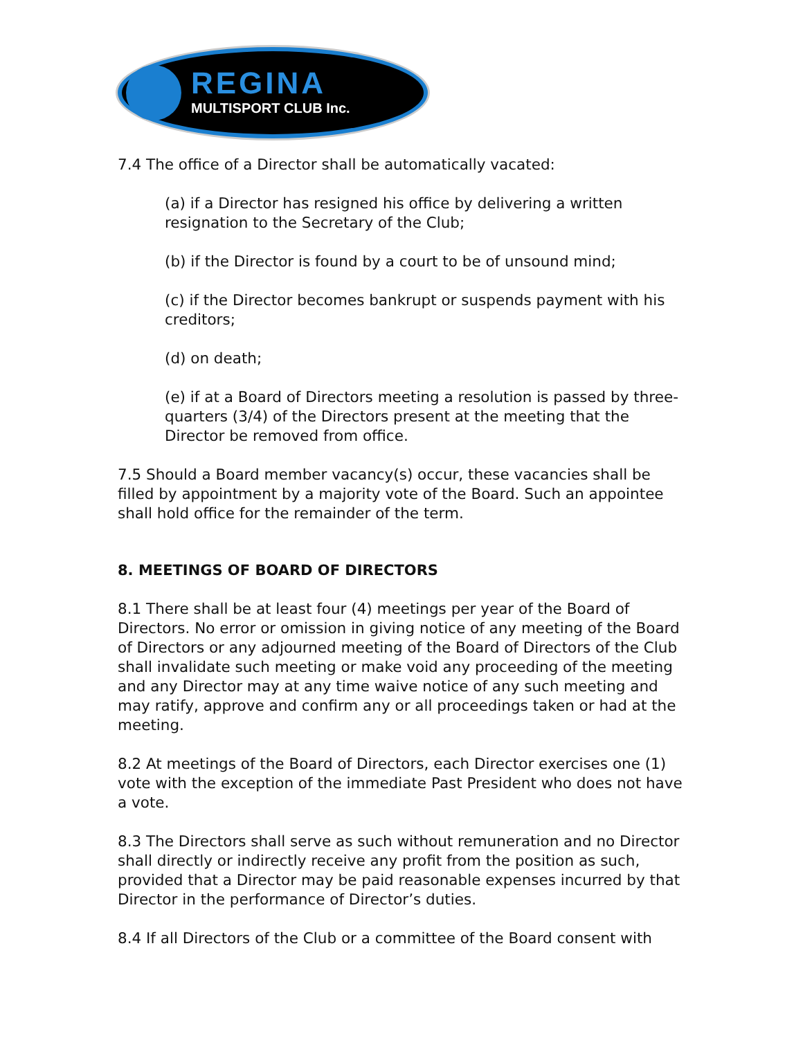REGINA
MULTISPORT CLUB Inc.
7.4 The office of a Director shall be automatically vacated:
(a) if a Director has resigned his office by delivering a written resignation to the Secretary of the Club;
(b) if the Director is found by a court to be of unsound mind;
(c) if the Director becomes bankrupt or suspends payment with his creditors;
(d) on death;
(e) if at a Board of Directors meeting a resolution is passed by three-quarters (3/4) of the Directors present at the meeting that the Director be removed from office.
7.5 Should a Board member vacancy(s) occur, these vacancies shall be filled by appointment by a majority vote of the Board. Such an appointee shall hold office for the remainder of the term.
8. MEETINGS OF BOARD OF DIRECTORS
8.1 There shall be at least four (4) meetings per year of the Board of Directors. No error or omission in giving notice of any meeting of the Board of Directors or any adjourned meeting of the Board of Directors of the Club shall invalidate such meeting or make void any proceeding of the meeting and any Director may at any time waive notice of any such meeting and may ratify, approve and confirm any or all proceedings taken or had at the meeting.
8.2 At meetings of the Board of Directors, each Director exercises one (1) vote with the exception of the immediate Past President who does not have a vote.
8.3 The Directors shall serve as such without remuneration and no Director shall directly or indirectly receive any profit from the position as such, provided that a Director may be paid reasonable expenses incurred by that Director in the performance of Director’s duties.
8.4 If all Directors of the Club or a committee of the Board consent with